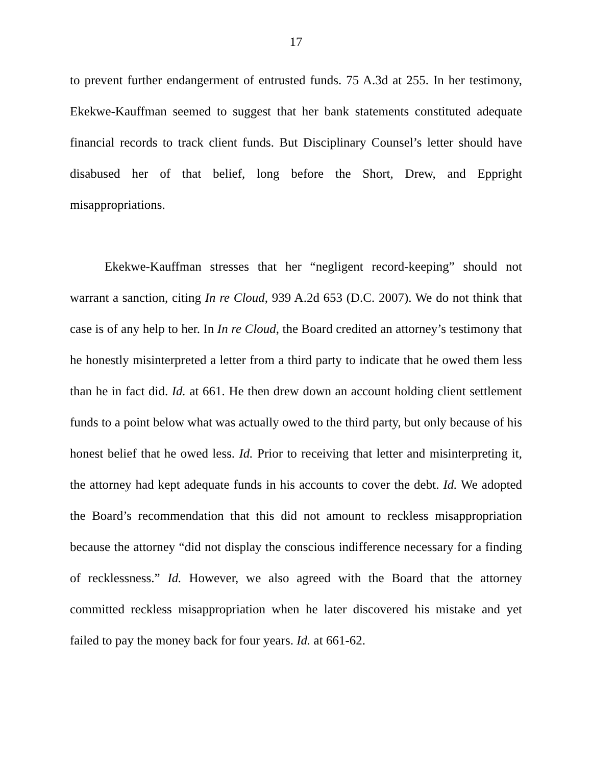17
to prevent further endangerment of entrusted funds. 75 A.3d at 255. In her testimony, Ekekwe-Kauffman seemed to suggest that her bank statements constituted adequate financial records to track client funds. But Disciplinary Counsel’s letter should have disabused her of that belief, long before the Short, Drew, and Eppright misappropriations.
Ekekwe-Kauffman stresses that her “negligent record-keeping” should not warrant a sanction, citing In re Cloud, 939 A.2d 653 (D.C. 2007). We do not think that case is of any help to her. In In re Cloud, the Board credited an attorney’s testimony that he honestly misinterpreted a letter from a third party to indicate that he owed them less than he in fact did. Id. at 661. He then drew down an account holding client settlement funds to a point below what was actually owed to the third party, but only because of his honest belief that he owed less. Id. Prior to receiving that letter and misinterpreting it, the attorney had kept adequate funds in his accounts to cover the debt. Id. We adopted the Board’s recommendation that this did not amount to reckless misappropriation because the attorney “did not display the conscious indifference necessary for a finding of recklessness.” Id. However, we also agreed with the Board that the attorney committed reckless misappropriation when he later discovered his mistake and yet failed to pay the money back for four years. Id. at 661-62.